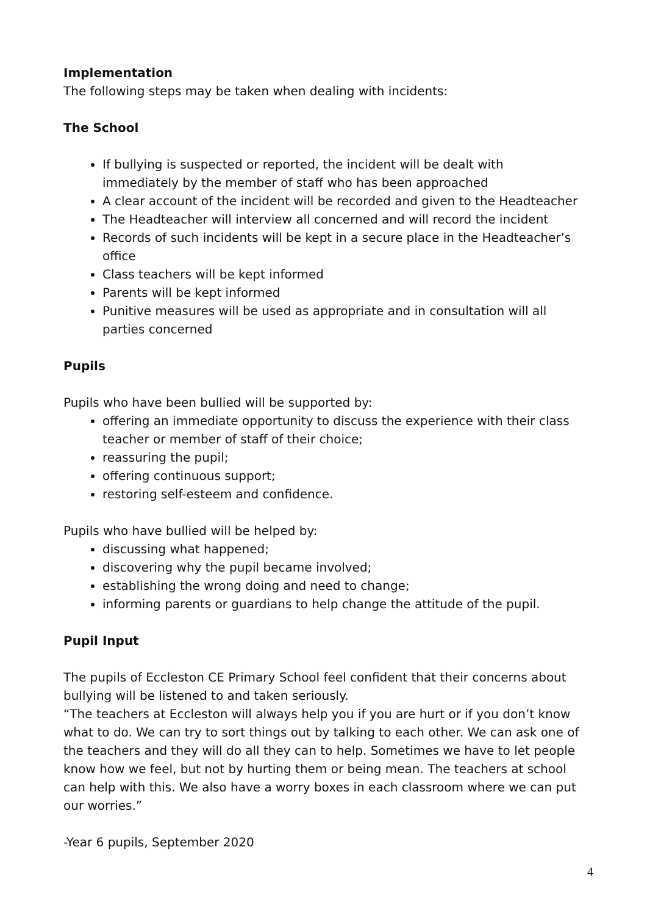Implementation
The following steps may be taken when dealing with incidents:
The School
If bullying is suspected or reported, the incident will be dealt with immediately by the member of staff who has been approached
A clear account of the incident will be recorded and given to the Headteacher
The Headteacher will interview all concerned and will record the incident
Records of such incidents will be kept in a secure place in the Headteacher’s office
Class teachers will be kept informed
Parents will be kept informed
Punitive measures will be used as appropriate and in consultation will all parties concerned
Pupils
Pupils who have been bullied will be supported by:
offering an immediate opportunity to discuss the experience with their class teacher or member of staff of their choice;
reassuring the pupil;
offering continuous support;
restoring self-esteem and confidence.
Pupils who have bullied will be helped by:
discussing what happened;
discovering why the pupil became involved;
establishing the wrong doing and need to change;
informing parents or guardians to help change the attitude of the pupil.
Pupil Input
The pupils of Eccleston CE Primary School feel confident that their concerns about bullying will be listened to and taken seriously.
“The teachers at Eccleston will always help you if you are hurt or if you don’t know what to do. We can try to sort things out by talking to each other. We can ask one of the teachers and they will do all they can to help. Sometimes we have to let people know how we feel, but not by hurting them or being mean. The teachers at school can help with this. We also have a worry boxes in each classroom where we can put our worries.”
-Year 6 pupils, September 2020
4